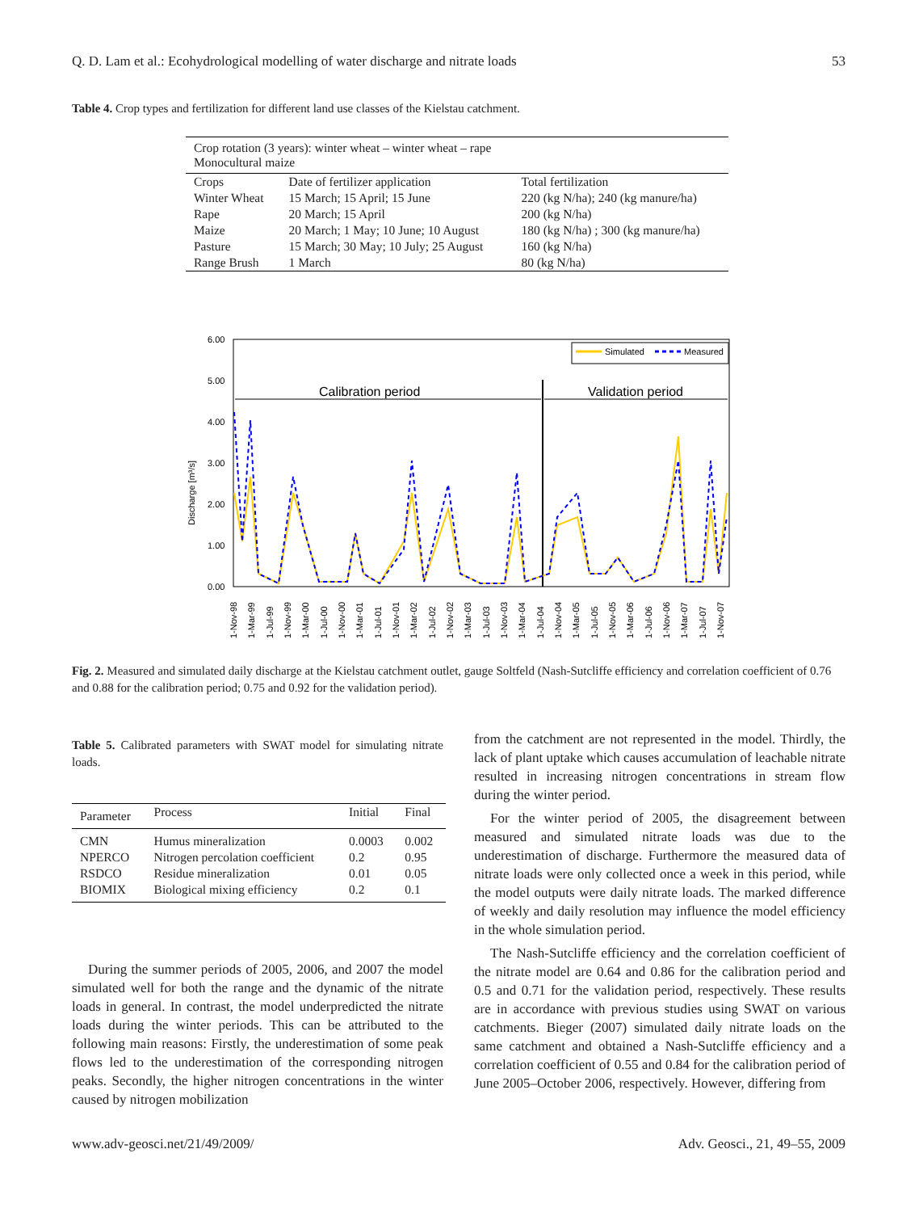Q. D. Lam et al.: Ecohydrological modelling of water discharge and nitrate loads 53
Table 4. Crop types and fertilization for different land use classes of the Kielstau catchment.
| Crop rotation (3 years): winter wheat – winter wheat – rape Monocultural maize | | |
| Crops | Date of fertilizer application | Total fertilization |
| Winter Wheat | 15 March; 15 April; 15 June | 220 (kg N/ha); 240 (kg manure/ha) |
| Rape | 20 March; 15 April | 200 (kg N/ha) |
| Maize | 20 March; 1 May; 10 June; 10 August | 180 (kg N/ha) ; 300 (kg manure/ha) |
| Pasture | 15 March; 30 May; 10 July; 25 August | 160 (kg N/ha) |
| Range Brush | 1 March | 80 (kg N/ha) |
6.00
5.00
4.00
3.00
2.00
1.00
0.00
Discharge [m³/s]
Calibration period
Validation period
Simulated
Measured
1-Nov-98
1-Mar-99
1-Jul-99
1-Nov-99
1-Mar-00
1-Jul-00
1-Nov-00
1-Mar-01
1-Jul-01
1-Nov-01
1-Mar-02
1-Jul-02
1-Nov-02
1-Mar-03
1-Jul-03
1-Nov-03
1-Mar-04
1-Jul-04
1-Nov-04
1-Mar-05
1-Jul-05
1-Nov-05
1-Mar-06
1-Jul-06
1-Nov-06
1-Mar-07
1-Jul-07
1-Nov-07
Fig. 2. Measured and simulated daily discharge at the Kielstau catchment outlet, gauge Soltfeld (Nash-Sutcliffe efficiency and correlation coefficient of 0.76 and 0.88 for the calibration period; 0.75 and 0.92 for the validation period).
Table 5. Calibrated parameters with SWAT model for simulating nitrate loads.
| Parameter | Process | Initial | Final |
| --- | --- | --- | --- |
| CMN | Humus mineralization | 0.0003 | 0.002 |
| NPERCO | Nitrogen percolation coefficient | 0.2 | 0.95 |
| RSDCO | Residue mineralization | 0.01 | 0.05 |
| BIOMIX | Biological mixing efficiency | 0.2 | 0.1 |
During the summer periods of 2005, 2006, and 2007 the model simulated well for both the range and the dynamic of the nitrate loads in general. In contrast, the model underpredicted the nitrate loads during the winter periods. This can be attributed to the following main reasons: Firstly, the underestimation of some peak flows led to the underestimation of the corresponding nitrogen peaks. Secondly, the higher nitrogen concentrations in the winter caused by nitrogen mobilization
from the catchment are not represented in the model. Thirdly, the lack of plant uptake which causes accumulation of leachable nitrate resulted in increasing nitrogen concentrations in stream flow during the winter period.
For the winter period of 2005, the disagreement between measured and simulated nitrate loads was due to the underestimation of discharge. Furthermore the measured data of nitrate loads were only collected once a week in this period, while the model outputs were daily nitrate loads. The marked difference of weekly and daily resolution may influence the model efficiency in the whole simulation period.
The Nash-Sutcliffe efficiency and the correlation coefficient of the nitrate model are 0.64 and 0.86 for the calibration period and 0.5 and 0.71 for the validation period, respectively. These results are in accordance with previous studies using SWAT on various catchments. Bieger (2007) simulated daily nitrate loads on the same catchment and obtained a Nash-Sutcliffe efficiency and a correlation coefficient of 0.55 and 0.84 for the calibration period of June 2005–October 2006, respectively. However, differing from
www.adv-geosci.net/21/49/2009/ Adv. Geosci., 21, 49–55, 2009